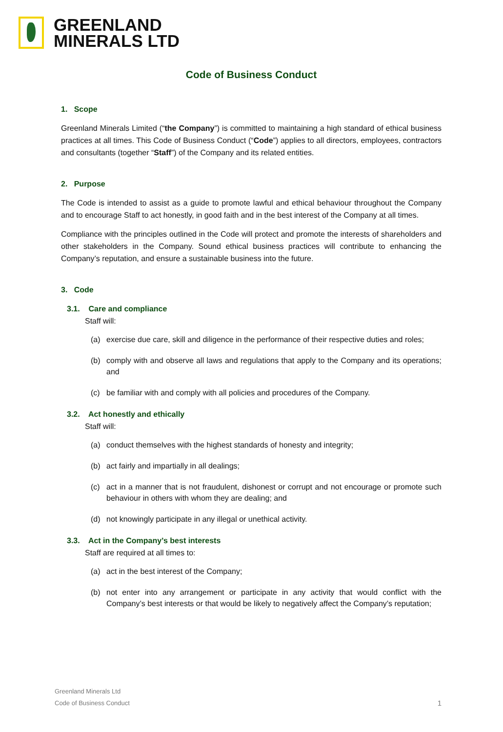GREENLAND
MINERALS LTD
Code of Business Conduct
1. Scope
Greenland Minerals Limited (“the Company”) is committed to maintaining a high standard of ethical business practices at all times. This Code of Business Conduct (“Code”) applies to all directors, employees, contractors and consultants (together “Staff”) of the Company and its related entities.
2. Purpose
The Code is intended to assist as a guide to promote lawful and ethical behaviour throughout the Company and to encourage Staff to act honestly, in good faith and in the best interest of the Company at all times.
Compliance with the principles outlined in the Code will protect and promote the interests of shareholders and other stakeholders in the Company. Sound ethical business practices will contribute to enhancing the Company’s reputation, and ensure a sustainable business into the future.
3. Code
3.1. Care and compliance
Staff will:
(a) exercise due care, skill and diligence in the performance of their respective duties and roles;
(b) comply with and observe all laws and regulations that apply to the Company and its operations; and
(c) be familiar with and comply with all policies and procedures of the Company.
3.2. Act honestly and ethically
Staff will:
(a) conduct themselves with the highest standards of honesty and integrity;
(b) act fairly and impartially in all dealings;
(c) act in a manner that is not fraudulent, dishonest or corrupt and not encourage or promote such behaviour in others with whom they are dealing; and
(d) not knowingly participate in any illegal or unethical activity.
3.3. Act in the Company’s best interests
Staff are required at all times to:
(a) act in the best interest of the Company;
(b) not enter into any arrangement or participate in any activity that would conflict with the Company’s best interests or that would be likely to negatively affect the Company’s reputation;
Greenland Minerals Ltd
Code of Business Conduct
1